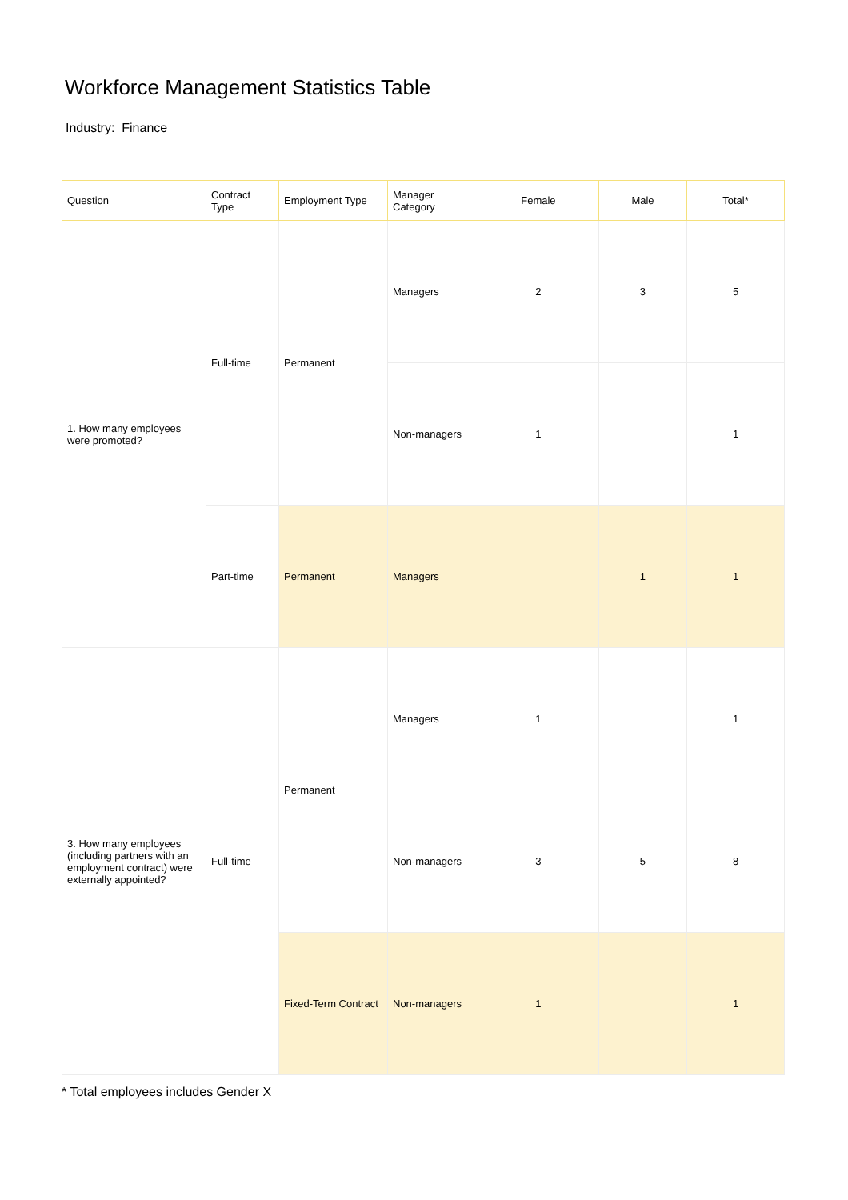Workforce Management Statistics Table
Industry: Finance
| Question | Contract Type | Employment Type | Manager Category | Female | Male | Total* |
| --- | --- | --- | --- | --- | --- | --- |
| 1. How many employees were promoted? | Full-time | Permanent | Managers | 2 | 3 | 5 |
| | | | Non-managers | 1 | | 1 |
| | Part-time | Permanent | Managers | | 1 | 1 |
| 3. How many employees (including partners with an employment contract) were externally appointed? | Full-time | Permanent | Managers | 1 | | 1 |
| | | | Non-managers | 3 | 5 | 8 |
| | | Fixed-Term Contract | Non-managers | 1 | | 1 |
* Total employees includes Gender X